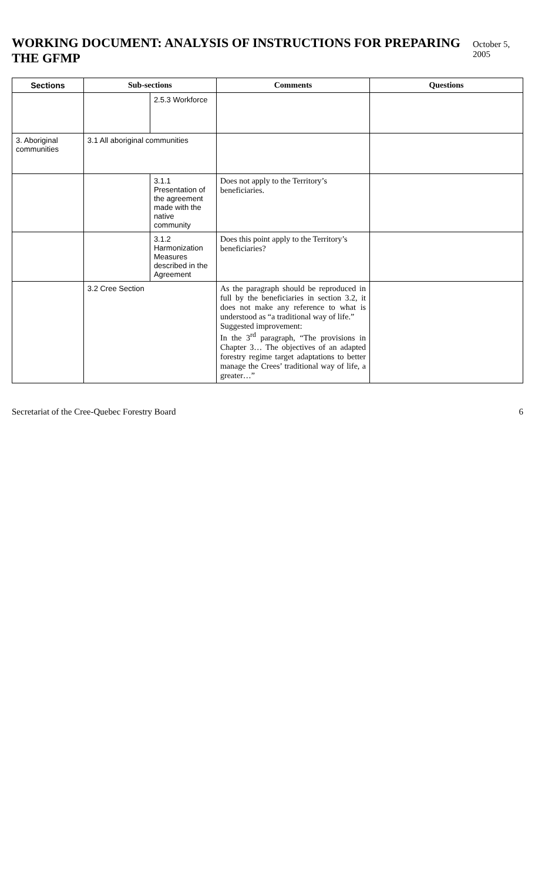WORKING DOCUMENT: ANALYSIS OF INSTRUCTIONS FOR PREPARING THE GFMP
October 5, 2005
| Sections | Sub-sections | | Comments | Questions |
| --- | --- | --- | --- | --- |
| | | 2.5.3 Workforce | | |
| 3. Aboriginal communities | 3.1 All aboriginal communities | | | |
| | | 3.1.1 Presentation of the agreement made with the native community | Does not apply to the Territory’s beneficiaries. | |
| | | 3.1.2 Harmonization Measures described in the Agreement | Does this point apply to the Territory’s beneficiaries? | |
| | 3.2 Cree Section | | As the paragraph should be reproduced in full by the beneficiaries in section 3.2, it does not make any reference to what is understood as “a traditional way of life.” Suggested improvement: In the 3<sup>rd</sup> paragraph, “The provisions in Chapter 3… The objectives of an adapted forestry regime target adaptations to better manage the Crees’ traditional way of life, a greater…” | |
Secretariat of the Cree-Quebec Forestry Board 6